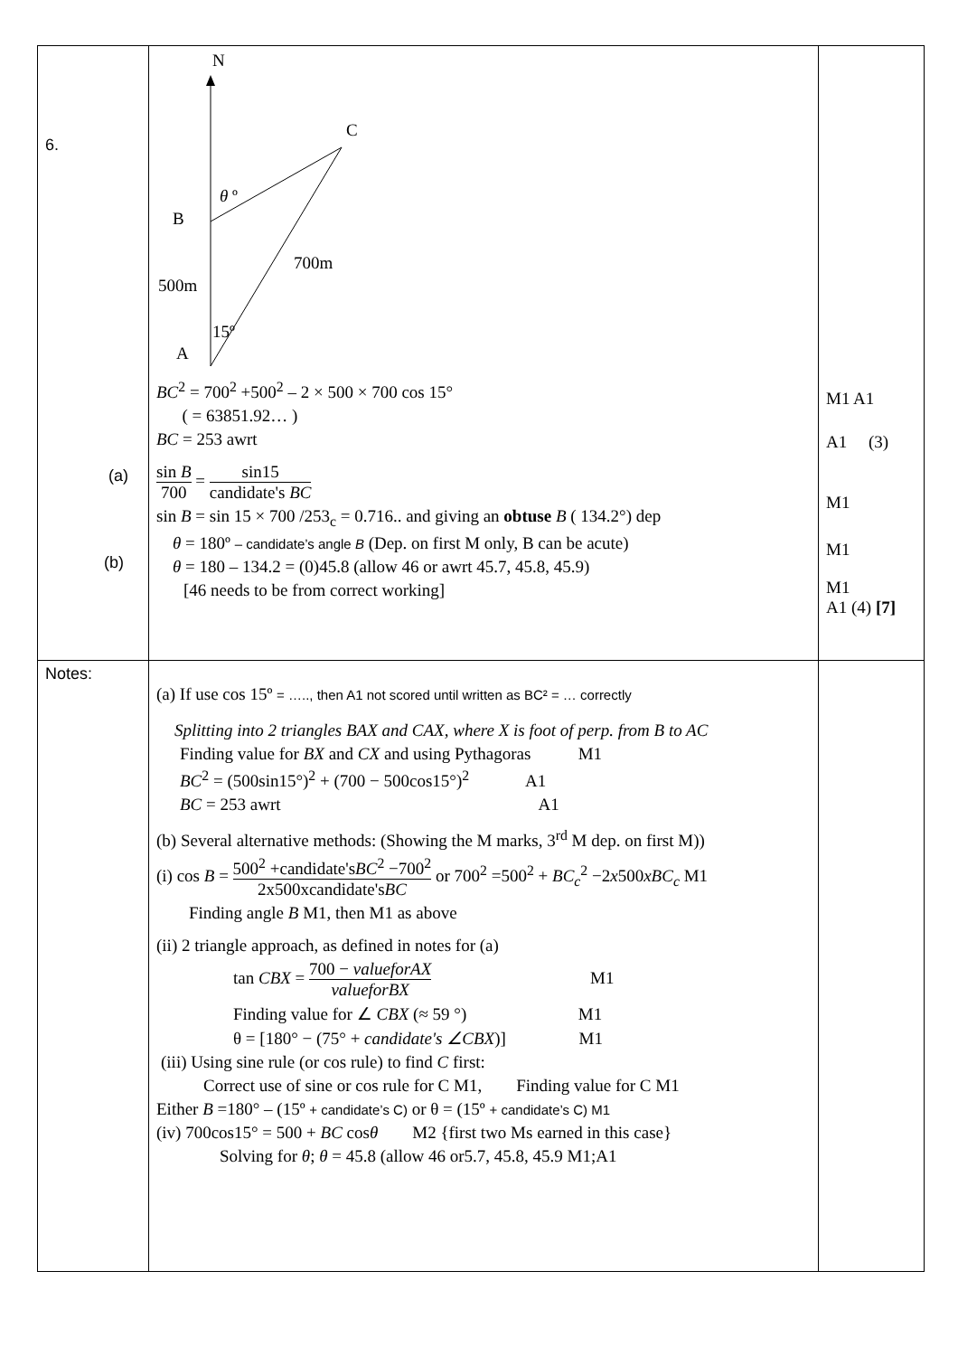| 6. (a) (b) | N C θ º B 700m 500m 15º A BC<sup>2</sup> = 700<sup>2</sup> +500<sup>2</sup> – 2 × 500 × 700 cos 15° ( = 63851.92… ) BC = 253 awrt sin B 700 = sin15 candidate's BC sin B = sin 15 × 700 /253<sub>c</sub> = 0.716.. and giving an obtuse B ( 134.2°) dep θ = 180º – candidate’s angle B (Dep. on first M only, B can be acute) θ = 180 – 134.2 = (0)45.8 (allow 46 or awrt 45.7, 45.8, 45.9) [46 needs to be from correct working] | M1 A1 A1 (3) M1 M1 M1 A1 (4) [7] |
| Notes: | (a) If use cos 15º = ….., then A1 not scored until written as BC² = … correctly Splitting into 2 triangles BAX and CAX, where X is foot of perp. from B to AC Finding value for BX and CX and using Pythagoras M1 BC<sup>2</sup> = (500sin15°)<sup>2</sup> + (700 − 500cos15°)<sup>2</sup> A1 BC = 253 awrt A1 (b) Several alternative methods: (Showing the M marks, 3<sup>rd</sup> M dep. on first M)) (i) cos B = 500<sup>2</sup> +candidate's BC<sup>2</sup> −700<sup>2</sup> 2x500xcandidate's BC or 700<sup>2</sup> =500<sup>2</sup> + BC<sub>c</sub><sup>2</sup> −2 x 500 xBC<sub>c</sub> M1 Finding angle B M1, then M1 as above (ii) 2 triangle approach, as defined in notes for (a) tan CBX = 700 − valueforAX valueforBX M1 Finding value for ∠ CBX (≈ 59 °) M1 θ = [180° − (75° + candidate's ∠CBX )] M1 (iii) Using sine rule (or cos rule) to find C first: Correct use of sine or cos rule for C M1, Finding value for C M1 Either B =180° – (15º + candidate’s C) or θ = (15º + candidate’s C) M1 (iv) 700cos15° = 500 + BC cos θ M2 {first two Ms earned in this case} Solving for θ ; θ = 45.8 (allow 46 or5.7, 45.8, 45.9 M1;A1 | |